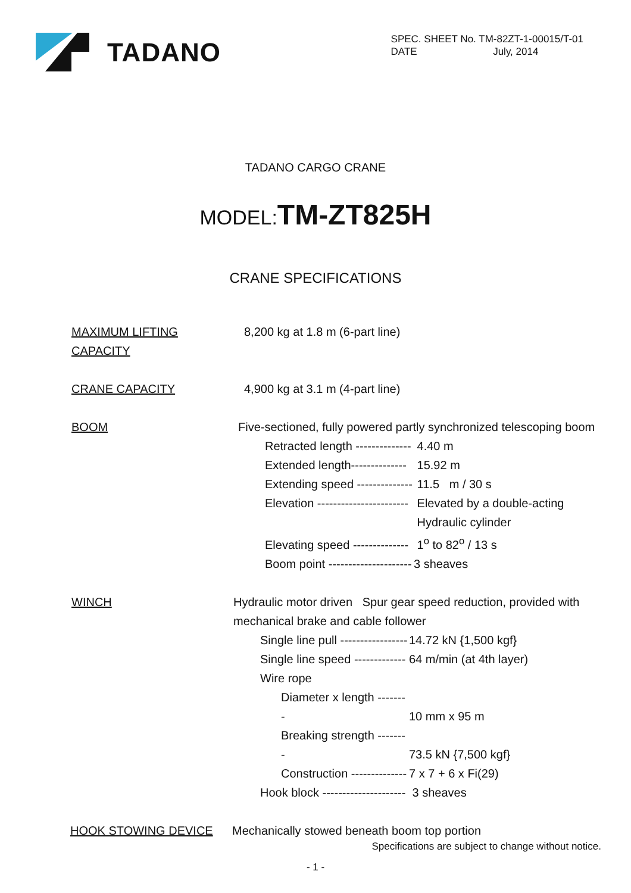TADANO
SPEC. SHEET No. TM-82ZT-1-00015/T-01
DATE July, 2014
TADANO CARGO CRANE
MODEL:TM-ZT825H
CRANE SPECIFICATIONS
MAXIMUM LIFTING CAPACITY
8,200 kg at 1.8 m (6-part line)
CRANE CAPACITY 4,900 kg at 3.1 m (4-part line)
BOOM Five-sectioned, fully powered partly synchronized telescoping boom
Retracted length -------------- 4.40 m
Extended length-------------- 15.92 m
Extending speed -------------- 11.5 m / 30 s
Elevation ----------------------- Elevated by a double-acting
Hydraulic cylinder
Elevating speed -------------- 1<sup>o</sup> to 82<sup>o</sup> / 13 s
Boom point --------------------- 3 sheaves
WINCH Hydraulic motor driven Spur gear speed reduction, provided with
mechanical brake and cable follower
Single line pull ----------------- 14.72 kN {1,500 kgf}
Single line speed ------------- 64 m/min (at 4th layer)
Wire rope
Diameter x length -------- 10 mm x 95 m
Breaking strength -------- 73.5 kN {7,500 kgf}
Construction -------------- 7 x 7 + 6 x Fi(29)
Hook block --------------------- 3 sheaves
HOOK STOWING DEVICE Mechanically stowed beneath boom top portion
Specifications are subject to change without notice.
- 1 -